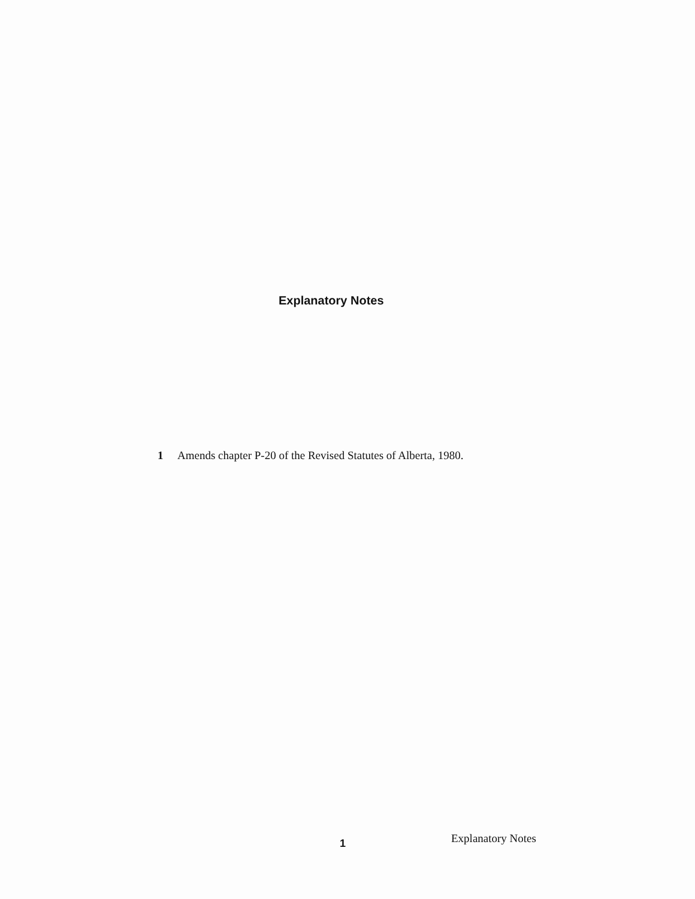Explanatory Notes
1 Amends chapter P-20 of the Revised Statutes of Alberta, 1980.
1 Explanatory Notes